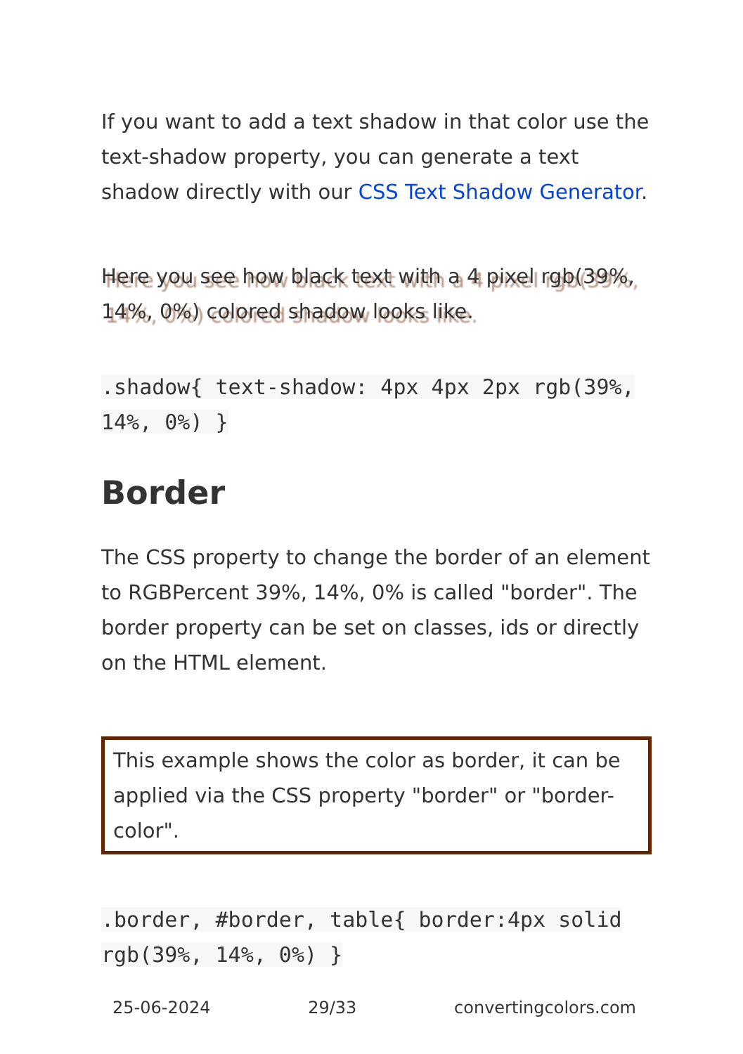If you want to add a text shadow in that color use the text-shadow property, you can generate a text shadow directly with our CSS Text Shadow Generator.
Here you see how black text with a 4 pixel rgb(39%, 14%, 0%) colored shadow looks like.
.shadow{ text-shadow: 4px 4px 2px rgb(39%, 14%, 0%) }
Border
The CSS property to change the border of an element to RGBPercent 39%, 14%, 0% is called "border". The border property can be set on classes, ids or directly on the HTML element.
This example shows the color as border, it can be applied via the CSS property "border" or "border-color".
.border, #border, table{ border:4px solid rgb(39%, 14%, 0%) }
25-06-2024 29/33 convertingcolors.com